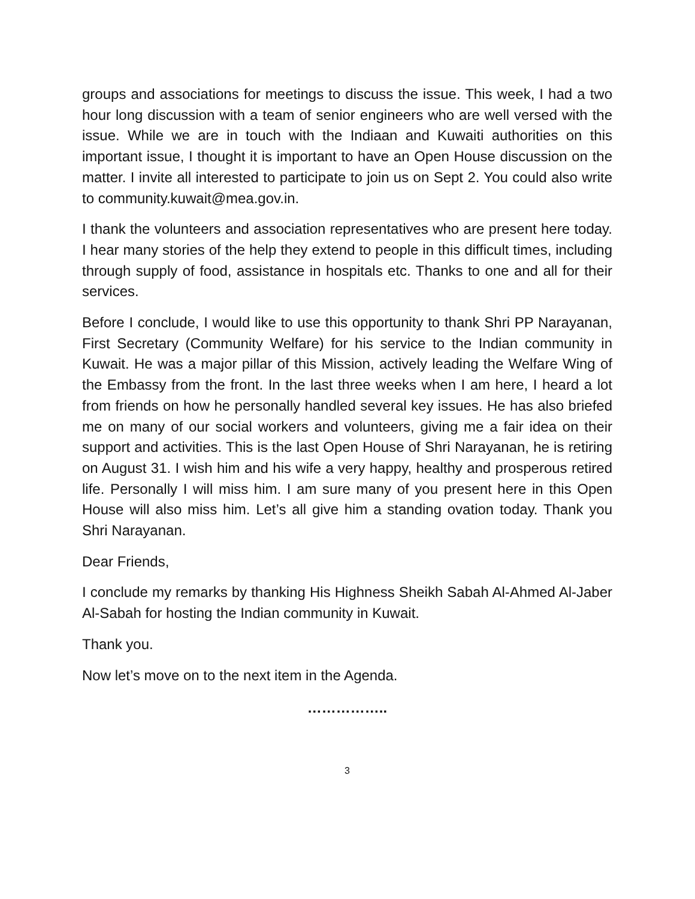groups and associations for meetings to discuss the issue. This week, I had a two hour long discussion with a team of senior engineers who are well versed with the issue. While we are in touch with the Indiaan and Kuwaiti authorities on this important issue, I thought it is important to have an Open House discussion on the matter. I invite all interested to participate to join us on Sept 2. You could also write to community.kuwait@mea.gov.in.
I thank the volunteers and association representatives who are present here today. I hear many stories of the help they extend to people in this difficult times, including through supply of food, assistance in hospitals etc. Thanks to one and all for their services.
Before I conclude, I would like to use this opportunity to thank Shri PP Narayanan, First Secretary (Community Welfare) for his service to the Indian community in Kuwait. He was a major pillar of this Mission, actively leading the Welfare Wing of the Embassy from the front. In the last three weeks when I am here, I heard a lot from friends on how he personally handled several key issues. He has also briefed me on many of our social workers and volunteers, giving me a fair idea on their support and activities. This is the last Open House of Shri Narayanan, he is retiring on August 31. I wish him and his wife a very happy, healthy and prosperous retired life. Personally I will miss him. I am sure many of you present here in this Open House will also miss him. Let’s all give him a standing ovation today. Thank you Shri Narayanan.
Dear Friends,
I conclude my remarks by thanking His Highness Sheikh Sabah Al-Ahmed Al-Jaber Al-Sabah for hosting the Indian community in Kuwait.
Thank you.
Now let’s move on to the next item in the Agenda.
……………..
3